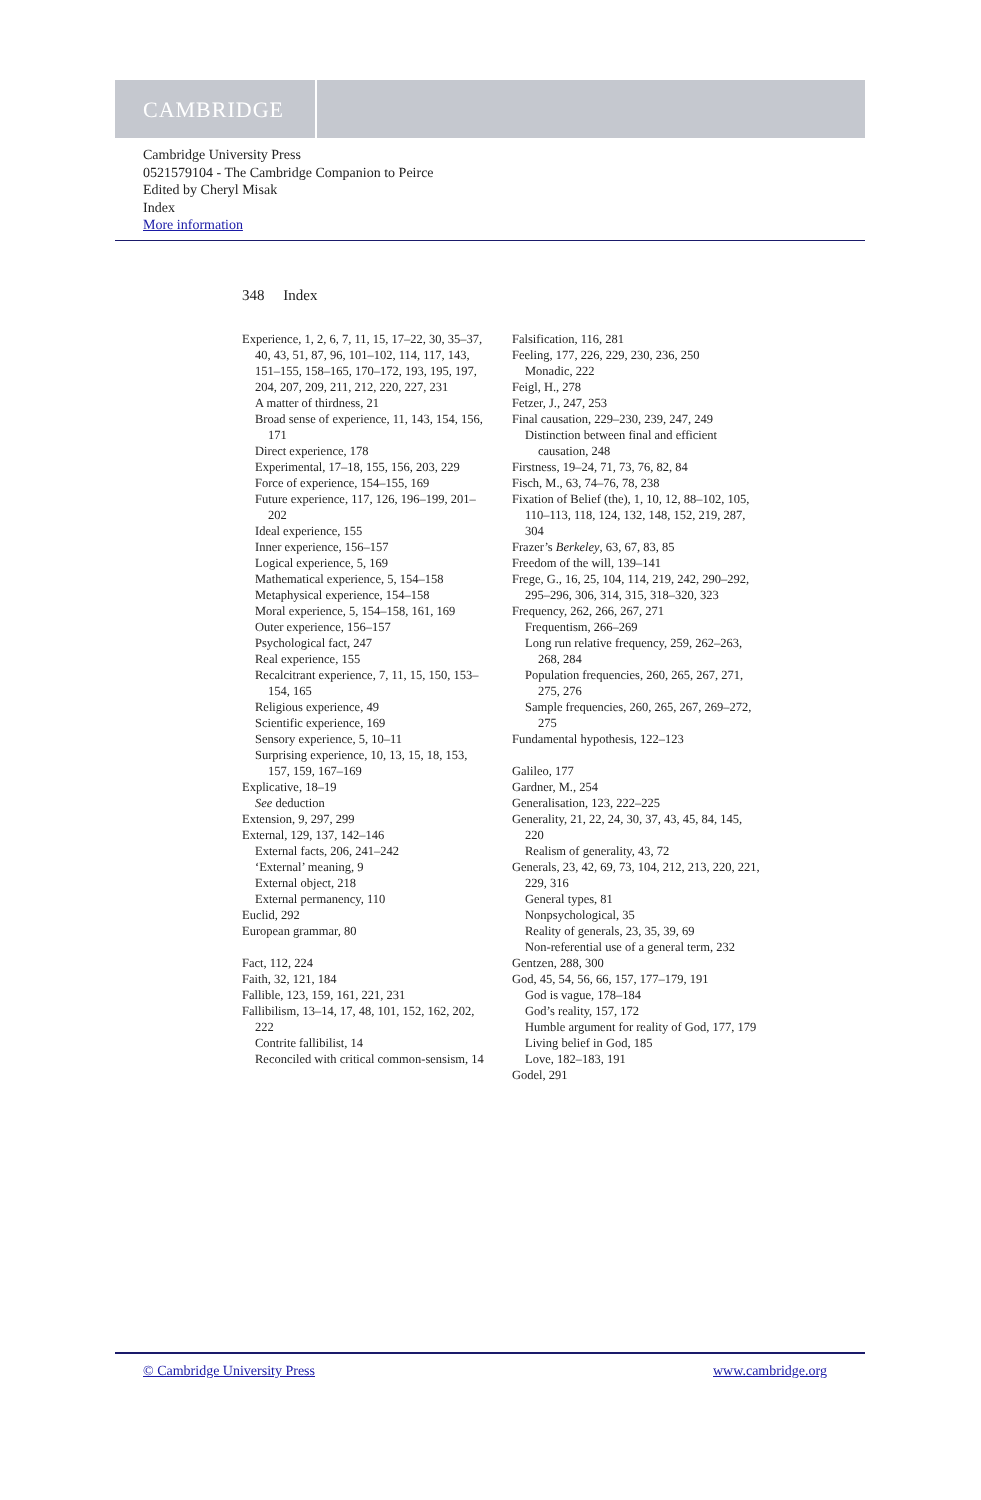CAMBRIDGE
Cambridge University Press
0521579104 - The Cambridge Companion to Peirce
Edited by Cheryl Misak
Index
More information
348 Index
Experience, 1, 2, 6, 7, 11, 15, 17–22, 30, 35–37, 40, 43, 51, 87, 96, 101–102, 114, 117, 143, 151–155, 158–165, 170–172, 193, 195, 197, 204, 207, 209, 211, 212, 220, 227, 231
A matter of thirdness, 21
Broad sense of experience, 11, 143, 154, 156, 171
Direct experience, 178
Experimental, 17–18, 155, 156, 203, 229
Force of experience, 154–155, 169
Future experience, 117, 126, 196–199, 201–202
Ideal experience, 155
Inner experience, 156–157
Logical experience, 5, 169
Mathematical experience, 5, 154–158
Metaphysical experience, 154–158
Moral experience, 5, 154–158, 161, 169
Outer experience, 156–157
Psychological fact, 247
Real experience, 155
Recalcitrant experience, 7, 11, 15, 150, 153–154, 165
Religious experience, 49
Scientific experience, 169
Sensory experience, 5, 10–11
Surprising experience, 10, 13, 15, 18, 153, 157, 159, 167–169
Explicative, 18–19
See deduction
Extension, 9, 297, 299
External, 129, 137, 142–146
External facts, 206, 241–242
‘External’ meaning, 9
External object, 218
External permanency, 110
Euclid, 292
European grammar, 80
Fact, 112, 224
Faith, 32, 121, 184
Fallible, 123, 159, 161, 221, 231
Fallibilism, 13–14, 17, 48, 101, 152, 162, 202, 222
Contrite fallibilist, 14
Reconciled with critical common-sensism, 14
Falsification, 116, 281
Feeling, 177, 226, 229, 230, 236, 250
Monadic, 222
Feigl, H., 278
Fetzer, J., 247, 253
Final causation, 229–230, 239, 247, 249
Distinction between final and efficient causation, 248
Firstness, 19–24, 71, 73, 76, 82, 84
Fisch, M., 63, 74–76, 78, 238
Fixation of Belief (the), 1, 10, 12, 88–102, 105, 110–113, 118, 124, 132, 148, 152, 219, 287, 304
Frazer’s Berkeley, 63, 67, 83, 85
Freedom of the will, 139–141
Frege, G., 16, 25, 104, 114, 219, 242, 290–292, 295–296, 306, 314, 315, 318–320, 323
Frequency, 262, 266, 267, 271
Frequentism, 266–269
Long run relative frequency, 259, 262–263, 268, 284
Population frequencies, 260, 265, 267, 271, 275, 276
Sample frequencies, 260, 265, 267, 269–272, 275
Fundamental hypothesis, 122–123
Galileo, 177
Gardner, M., 254
Generalisation, 123, 222–225
Generality, 21, 22, 24, 30, 37, 43, 45, 84, 145, 220
Realism of generality, 43, 72
Generals, 23, 42, 69, 73, 104, 212, 213, 220, 221, 229, 316
General types, 81
Nonpsychological, 35
Reality of generals, 23, 35, 39, 69
Non-referential use of a general term, 232
Gentzen, 288, 300
God, 45, 54, 56, 66, 157, 177–179, 191
God is vague, 178–184
God’s reality, 157, 172
Humble argument for reality of God, 177, 179
Living belief in God, 185
Love, 182–183, 191
Godel, 291
© Cambridge University Press www.cambridge.org